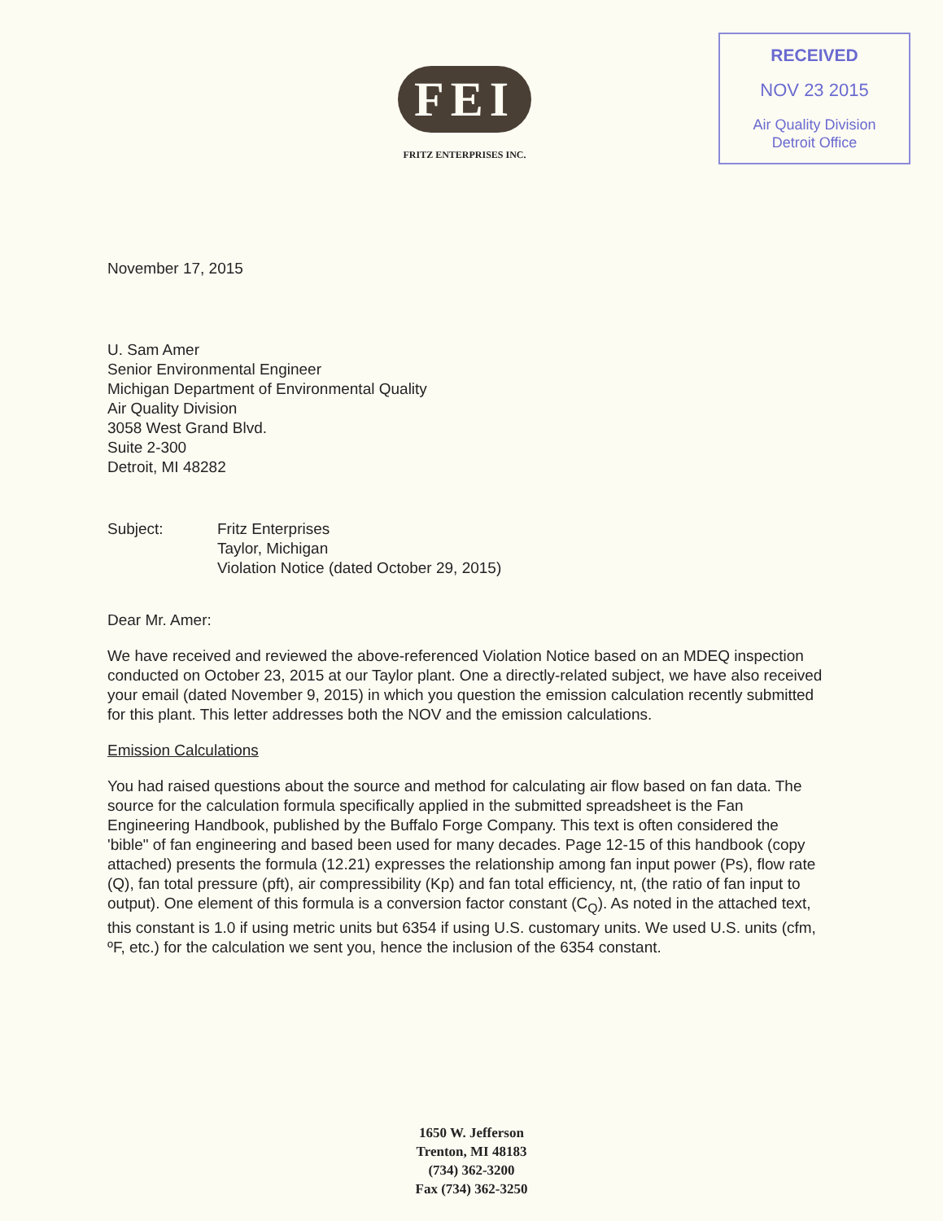FEI
FRITZ ENTERPRISES INC.
RECEIVED
NOV 23 2015
Air Quality Division
Detroit Office
November 17, 2015
U. Sam Amer
Senior Environmental Engineer
Michigan Department of Environmental Quality
Air Quality Division
3058 West Grand Blvd.
Suite 2-300
Detroit, MI 48282
Subject: Fritz Enterprises
Taylor, Michigan
Violation Notice (dated October 29, 2015)
Dear Mr. Amer:
We have received and reviewed the above-referenced Violation Notice based on an MDEQ inspection conducted on October 23, 2015 at our Taylor plant. One a directly-related subject, we have also received your email (dated November 9, 2015) in which you question the emission calculation recently submitted for this plant. This letter addresses both the NOV and the emission calculations.
Emission Calculations
You had raised questions about the source and method for calculating air flow based on fan data. The source for the calculation formula specifically applied in the submitted spreadsheet is the Fan Engineering Handbook, published by the Buffalo Forge Company. This text is often considered the 'bible" of fan engineering and based been used for many decades. Page 12-15 of this handbook (copy attached) presents the formula (12.21) expresses the relationship among fan input power (Ps), flow rate (Q), fan total pressure (pft), air compressibility (Kp) and fan total efficiency, nt, (the ratio of fan input to output). One element of this formula is a conversion factor constant (C<sub>Q</sub>). As noted in the attached text, this constant is 1.0 if using metric units but 6354 if using U.S. customary units. We used U.S. units (cfm, ºF, etc.) for the calculation we sent you, hence the inclusion of the 6354 constant.
1650 W. Jefferson
Trenton, MI 48183
(734) 362-3200
Fax (734) 362-3250